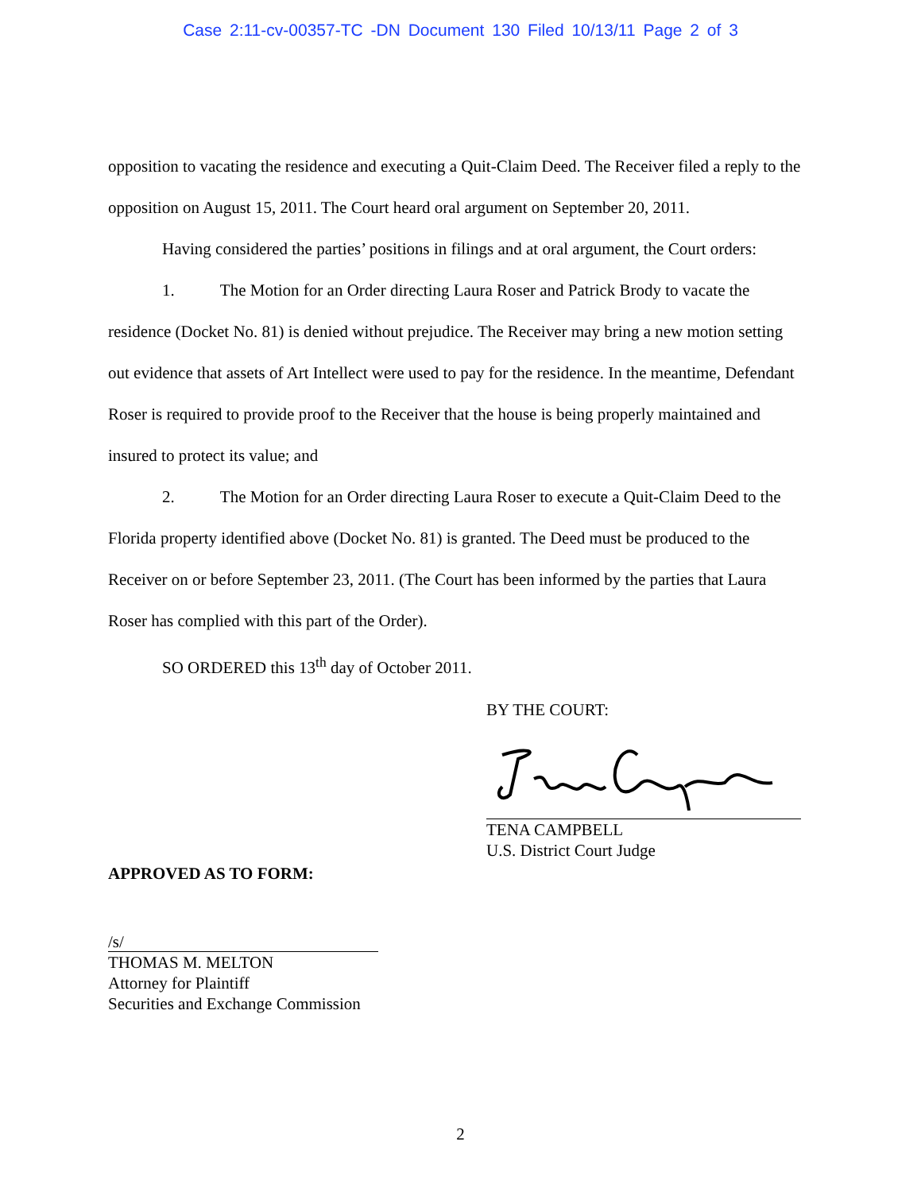Case 2:11-cv-00357-TC -DN Document 130 Filed 10/13/11 Page 2 of 3
opposition to vacating the residence and executing a Quit-Claim Deed. The Receiver filed a reply to the opposition on August 15, 2011. The Court heard oral argument on September 20, 2011.
Having considered the parties’ positions in filings and at oral argument, the Court orders:
1. The Motion for an Order directing Laura Roser and Patrick Brody to vacate the residence (Docket No. 81) is denied without prejudice. The Receiver may bring a new motion setting out evidence that assets of Art Intellect were used to pay for the residence. In the meantime, Defendant Roser is required to provide proof to the Receiver that the house is being properly maintained and insured to protect its value; and
2. The Motion for an Order directing Laura Roser to execute a Quit-Claim Deed to the Florida property identified above (Docket No. 81) is granted. The Deed must be produced to the Receiver on or before September 23, 2011. (The Court has been informed by the parties that Laura Roser has complied with this part of the Order).
SO ORDERED this 13<sup>th</sup> day of October 2011.
BY THE COURT:
TENA CAMPBELL
U.S. District Court Judge
APPROVED AS TO FORM:
/s/
THOMAS M. MELTON
Attorney for Plaintiff
Securities and Exchange Commission
2